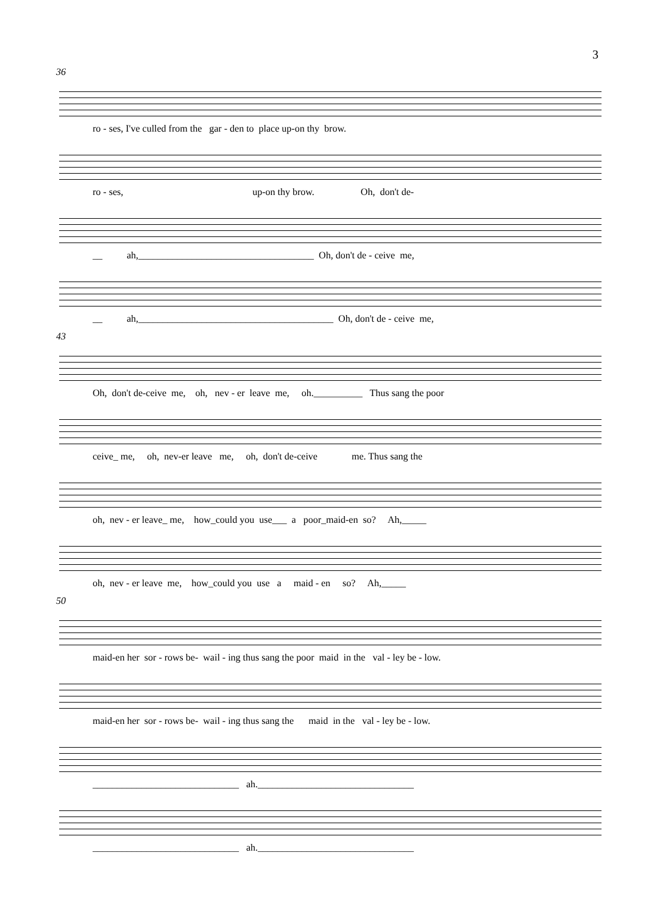3
36
ro - ses, I've culled from the gar - den to place up-on thy brow.
ro - ses, up-on thy brow. Oh, don't de-
__ ah,____________________________________ Oh, don't de - ceive me,
__ ah,________________________________________ Oh, don't de - ceive me,
43
Oh, don't de-ceive me, oh, nev - er leave me, oh.__________ Thus sang the poor
ceive_ me, oh, nev-er leave me, oh, don't de-ceive me. Thus sang the
oh, nev - er leave_ me, how_could you use___ a poor_maid-en so? Ah,_____
oh, nev - er leave me, how_could you use a maid - en so? Ah,_____
50
maid-en her sor - rows be- wail - ing thus sang the poor maid in the val - ley be - low.
maid-en her sor - rows be- wail - ing thus sang the maid in the val - ley be - low.
______________________________ ah.________________________________
______________________________ ah.________________________________